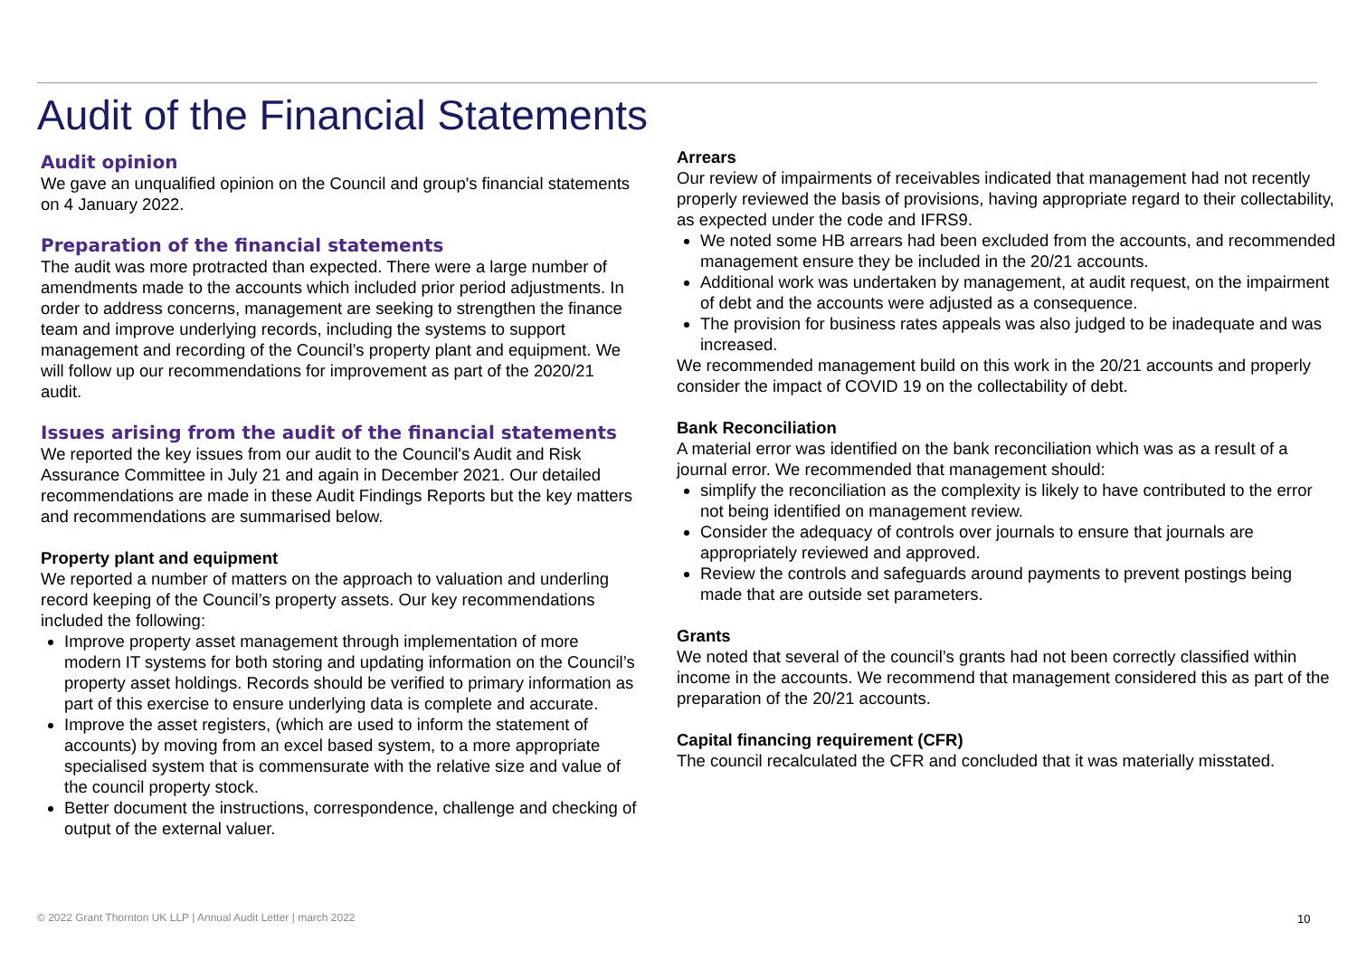Audit of the Financial Statements
Audit opinion
We gave an unqualified opinion on the Council and group's financial statements on 4 January 2022.
Preparation of the financial statements
The audit was more protracted than expected. There were a large number of amendments made to the accounts which included prior period adjustments. In order to address concerns, management are seeking to strengthen the finance team and improve underlying records, including the systems to support management and recording of the Council’s property plant and equipment. We will follow up our recommendations for improvement as part of the 2020/21 audit.
Issues arising from the audit of the financial statements
We reported the key issues from our audit to the Council's Audit and Risk Assurance Committee in July 21 and again in December 2021. Our detailed recommendations are made in these Audit Findings Reports but the key matters and recommendations are summarised below.
Property plant and equipment
We reported a number of matters on the approach to valuation and underling record keeping of the Council’s property assets. Our key recommendations included the following:
Improve property asset management through implementation of more modern IT systems for both storing and updating information on the Council’s property asset holdings. Records should be verified to primary information as part of this exercise to ensure underlying data is complete and accurate.
Improve the asset registers, (which are used to inform the statement of accounts) by moving from an excel based system, to a more appropriate specialised system that is commensurate with the relative size and value of the council property stock.
Better document the instructions, correspondence, challenge and checking of output of the external valuer.
Arrears
Our review of impairments of receivables indicated that management had not recently properly reviewed the basis of provisions, having appropriate regard to their collectability, as expected under the code and IFRS9.
We noted some HB arrears had been excluded from the accounts, and recommended management ensure they be included in the 20/21 accounts.
Additional work was undertaken by management, at audit request, on the impairment of debt and the accounts were adjusted as a consequence.
The provision for business rates appeals was also judged to be inadequate and was increased.
We recommended management build on this work in the 20/21 accounts and properly consider the impact of COVID 19 on the collectability of debt.
Bank Reconciliation
A material error was identified on the bank reconciliation which was as a result of a journal error. We recommended that management should:
simplify the reconciliation as the complexity is likely to have contributed to the error not being identified on management review.
Consider the adequacy of controls over journals to ensure that journals are appropriately reviewed and approved.
Review the controls and safeguards around payments to prevent postings being made that are outside set parameters.
Grants
We noted that several of the council’s grants had not been correctly classified within income in the accounts. We recommend that management considered this as part of the preparation of the 20/21 accounts.
Capital financing requirement (CFR)
The council recalculated the CFR and concluded that it was materially misstated.
© 2022 Grant Thornton UK LLP | Annual Audit Letter | march 2022
10